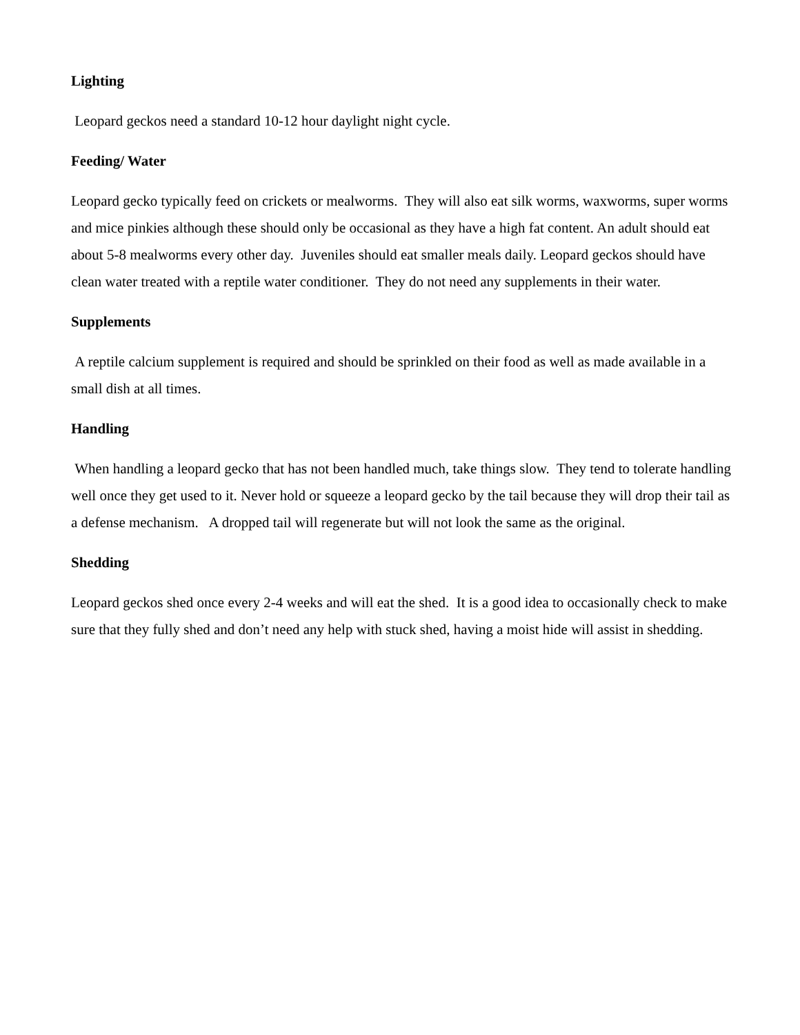Lighting
Leopard geckos need a standard 10-12 hour daylight night cycle.
Feeding/ Water
Leopard gecko typically feed on crickets or mealworms. They will also eat silk worms, waxworms, super worms and mice pinkies although these should only be occasional as they have a high fat content. An adult should eat about 5-8 mealworms every other day. Juveniles should eat smaller meals daily. Leopard geckos should have clean water treated with a reptile water conditioner. They do not need any supplements in their water.
Supplements
A reptile calcium supplement is required and should be sprinkled on their food as well as made available in a small dish at all times.
Handling
When handling a leopard gecko that has not been handled much, take things slow. They tend to tolerate handling well once they get used to it. Never hold or squeeze a leopard gecko by the tail because they will drop their tail as a defense mechanism. A dropped tail will regenerate but will not look the same as the original.
Shedding
Leopard geckos shed once every 2-4 weeks and will eat the shed. It is a good idea to occasionally check to make sure that they fully shed and don’t need any help with stuck shed, having a moist hide will assist in shedding.